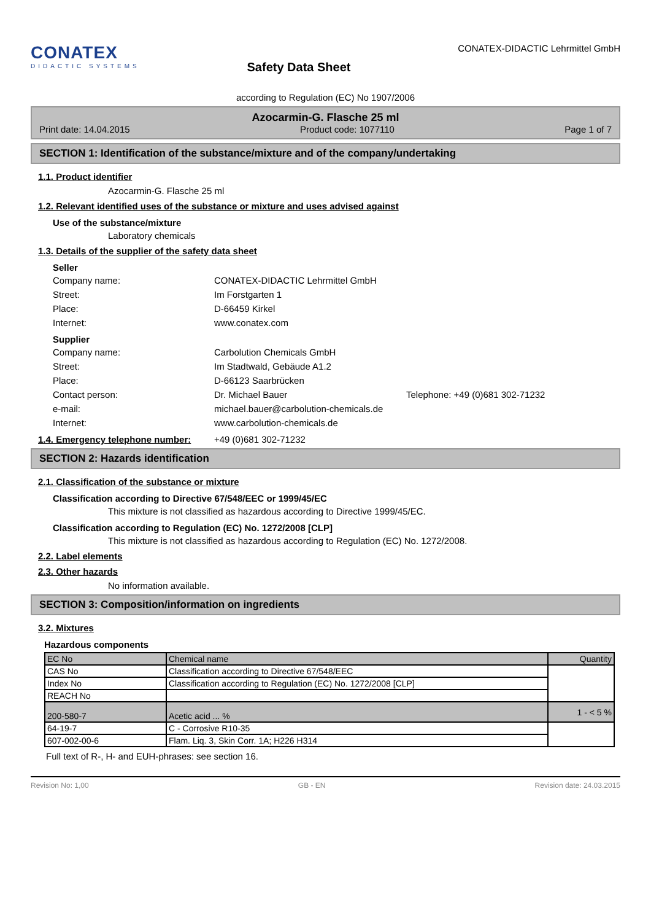CONATEX
DIDACTIC SYSTEMS
Safety Data Sheet
CONATEX-DIDACTIC Lehrmittel GmbH
according to Regulation (EC) No 1907/2006
Azocarmin-G. Flasche 25 ml
Print date: 14.04.2015 Product code: 1077110 Page 1 of 7
SECTION 1: Identification of the substance/mixture and of the company/undertaking
1.1. Product identifier
Azocarmin-G. Flasche 25 ml
1.2. Relevant identified uses of the substance or mixture and uses advised against
Use of the substance/mixture
Laboratory chemicals
1.3. Details of the supplier of the safety data sheet
Seller
Company name: CONATEX-DIDACTIC Lehrmittel GmbH Street: Im Forstgarten 1 Place: D-66459 Kirkel Internet: www.conatex.com
Supplier
Company name: Carbolution Chemicals GmbH Street: Im Stadtwald, Gebäude A1.2 Place: D-66123 Saarbrücken Contact person: Dr. Michael Bauer Telephone: +49 (0)681 302-71232 e-mail: michael.bauer@carbolution-chemicals.de Internet: www.carbolution-chemicals.de
1.4. Emergency telephone number: +49 (0)681 302-71232
SECTION 2: Hazards identification
2.1. Classification of the substance or mixture
Classification according to Directive 67/548/EEC or 1999/45/EC
This mixture is not classified as hazardous according to Directive 1999/45/EC.
Classification according to Regulation (EC) No. 1272/2008 [CLP]
This mixture is not classified as hazardous according to Regulation (EC) No. 1272/2008.
2.2. Label elements
2.3. Other hazards
No information available.
SECTION 3: Composition/information on ingredients
3.2. Mixtures
Hazardous components
| EC No | Chemical name | Quantity |
| CAS No | Classification according to Directive 67/548/EEC | |
| Index No | Classification according to Regulation (EC) No. 1272/2008 [CLP] | |
| REACH No | | |
| 200-580-7 | Acetic acid ... % | 1 - < 5 % |
| 64-19-7 | C - Corrosive R10-35 | |
| 607-002-00-6 | Flam. Liq. 3, Skin Corr. 1A; H226 H314 | |
Full text of R-, H- and EUH-phrases: see section 16.
Revision No: 1,00 GB - EN Revision date: 24.03.2015